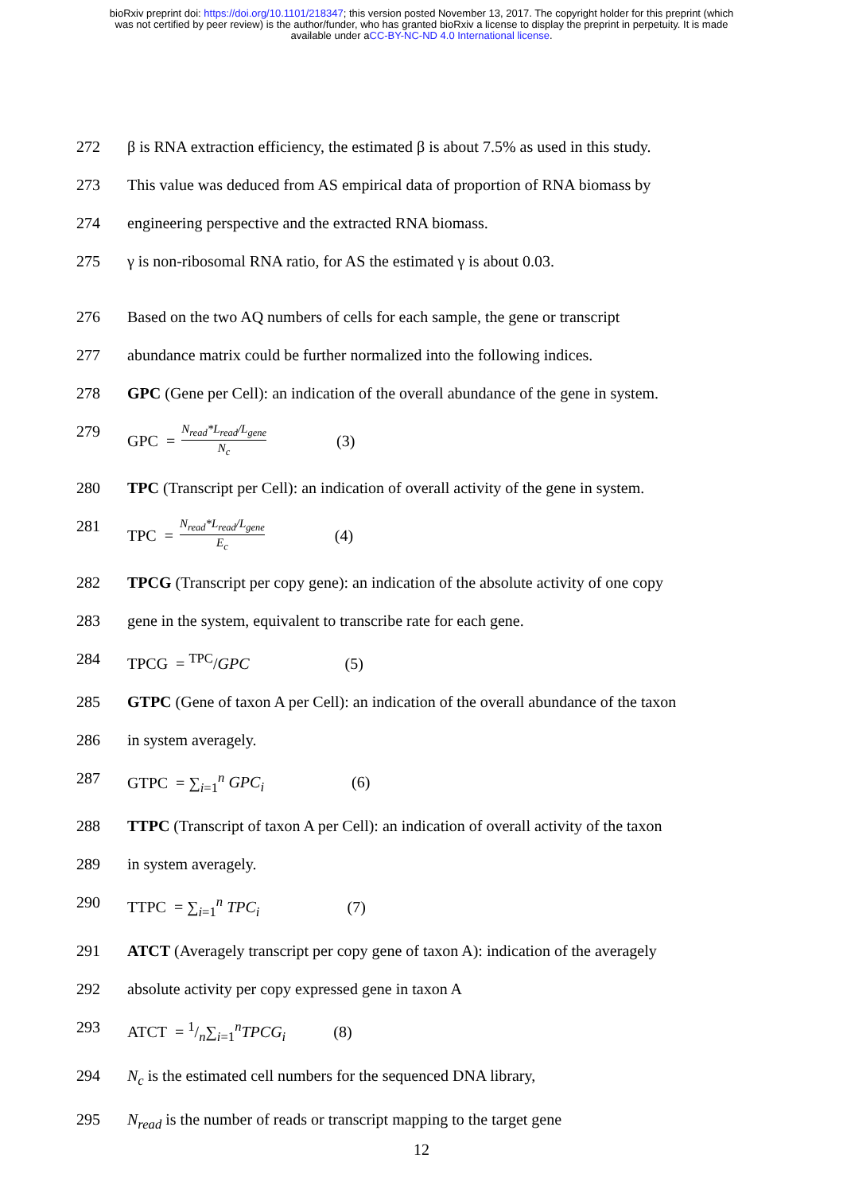bioRxiv preprint doi: https://doi.org/10.1101/218347; this version posted November 13, 2017. The copyright holder for this preprint (which
was not certified by peer review) is the author/funder, who has granted bioRxiv a license to display the preprint in perpetuity. It is made
available under aCC-BY-NC-ND 4.0 International license.
272 β is RNA extraction efficiency, the estimated β is about 7.5% as used in this study.
273 This value was deduced from AS empirical data of proportion of RNA biomass by
274 engineering perspective and the extracted RNA biomass.
275 γ is non-ribosomal RNA ratio, for AS the estimated γ is about 0.03.
276 Based on the two AQ numbers of cells for each sample, the gene or transcript
277 abundance matrix could be further normalized into the following indices.
278 GPC (Gene per Cell): an indication of the overall abundance of the gene in system.
279 GPC = N<sub>read</sub>*L<sub>read</sub>/L<sub>gene</sub> N<sub>c</sub> (3)
280 TPC (Transcript per Cell): an indication of overall activity of the gene in system.
281 TPC = N<sub>read</sub>*L<sub>read</sub>/L<sub>gene</sub> E<sub>c</sub> (4)
282 TPCG (Transcript per copy gene): an indication of the absolute activity of one copy
283 gene in the system, equivalent to transcribe rate for each gene.
284 TPCG = <sup>TPC</sup>/GPC (5)
285 GTPC (Gene of taxon A per Cell): an indication of the overall abundance of the taxon
286 in system averagely.
287 GTPC = ∑<sub>i=1</sub><sup>n</sup> GPC<sub>i</sub> (6)
288 TTPC (Transcript of taxon A per Cell): an indication of overall activity of the taxon
289 in system averagely.
290 TTPC = ∑<sub>i=1</sub><sup>n</sup> TPC<sub>i</sub> (7)
291 ATCT (Averagely transcript per copy gene of taxon A): indication of the averagely
292 absolute activity per copy expressed gene in taxon A
293 ATCT = 1/n∑<sub>i=1</sub><sup>n</sup>TPCG<sub>i</sub> (8)
294 N<sub>c</sub> is the estimated cell numbers for the sequenced DNA library,
295 N<sub>read</sub> is the number of reads or transcript mapping to the target gene
12